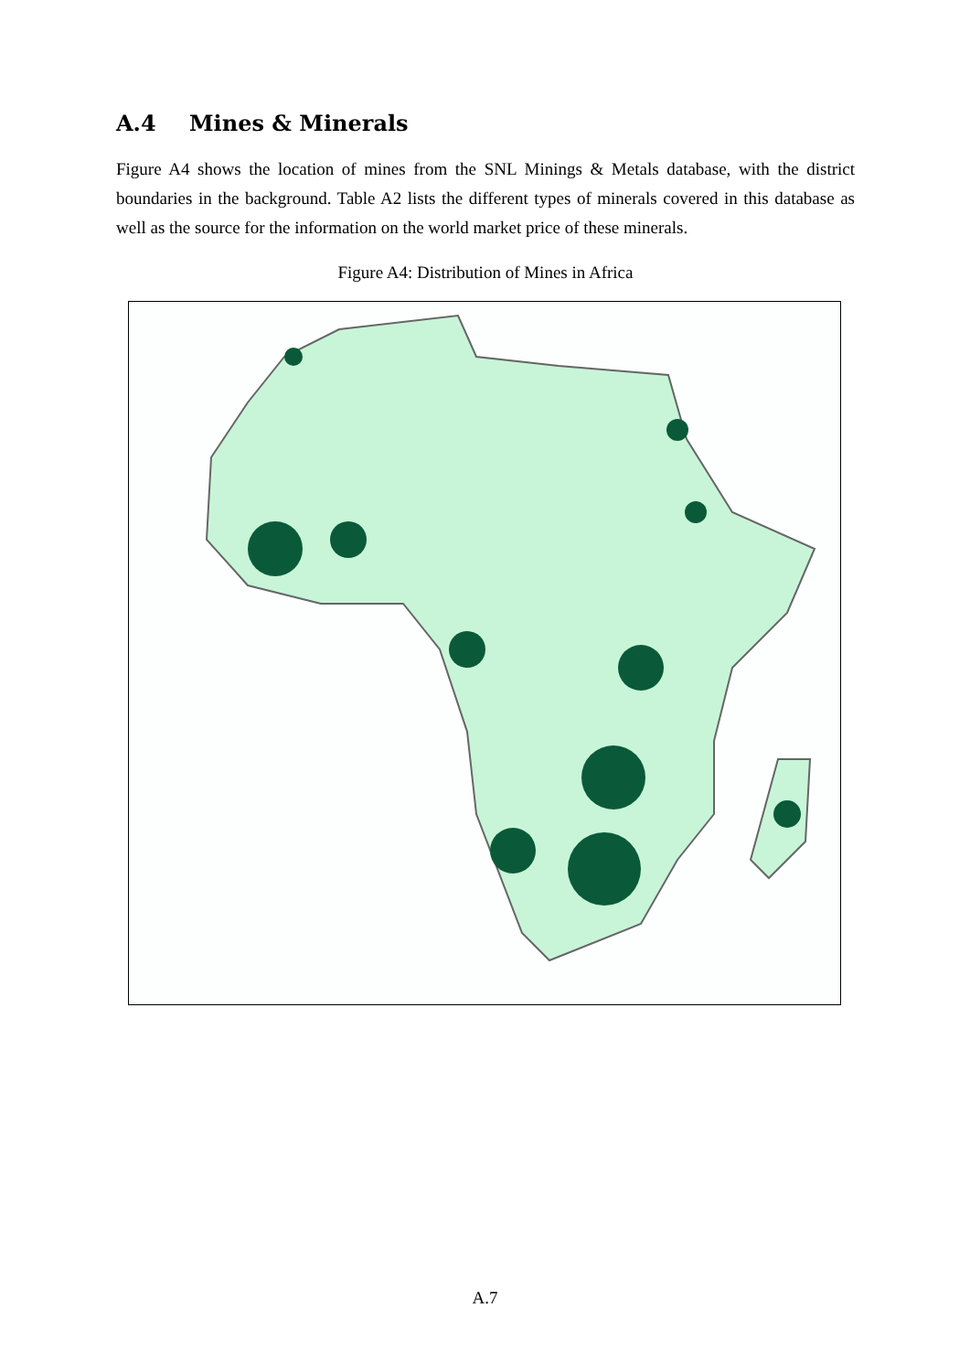A.4 Mines & Minerals
Figure A4 shows the location of mines from the SNL Minings & Metals database, with the district boundaries in the background. Table A2 lists the different types of minerals covered in this database as well as the source for the information on the world market price of these minerals.
Figure A4: Distribution of Mines in Africa
A.7